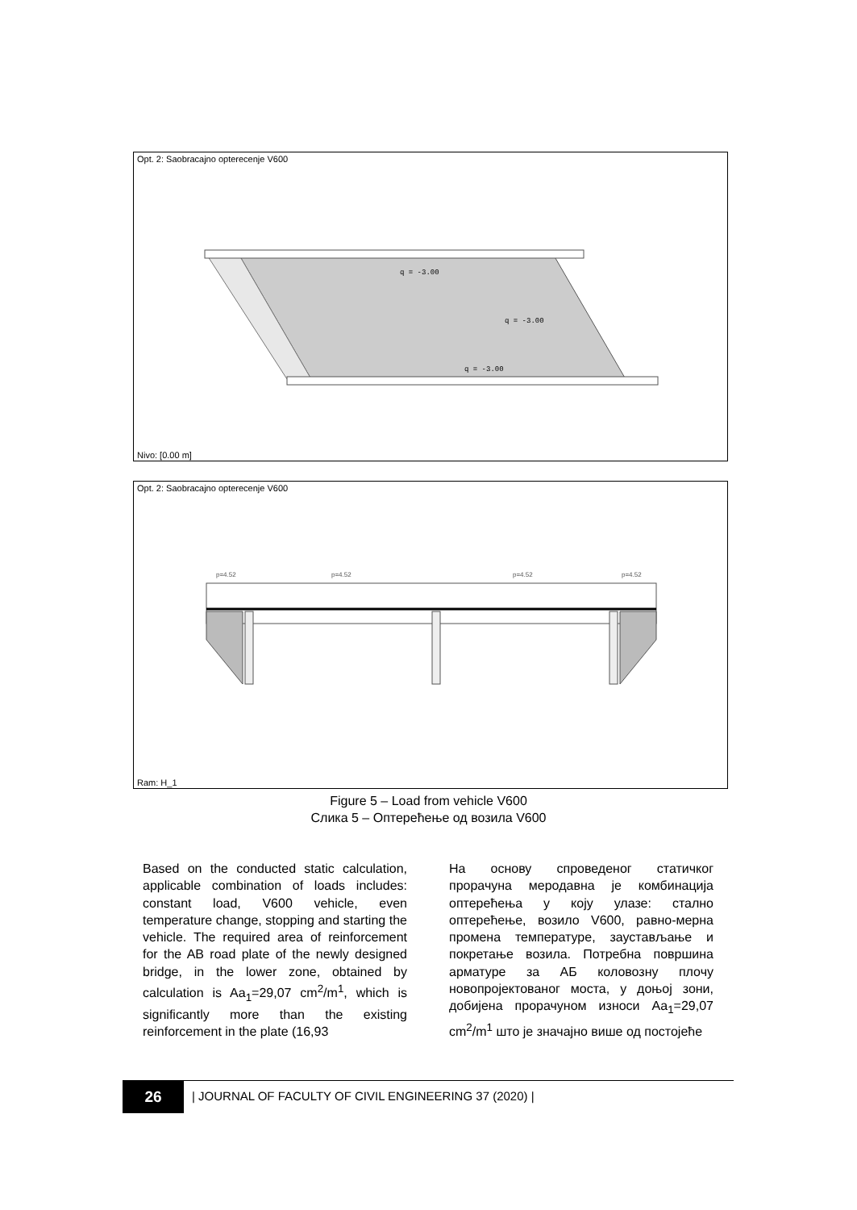Opt. 2: Saobracajno opterecenje V600
q = -3.00
q = -3.00
q = -3.00
Nivo: [0.00 m]
Opt. 2: Saobracajno opterecenje V600
p=4.52
p=4.52
p=4.52
p=4.52
Ram: H_1
Figure 5 – Load from vehicle V600
Слика 5 – Оптерећење од возила V600
Based on the conducted static calculation, applicable combination of loads includes: constant load, V600 vehicle, even temperature change, stopping and starting the vehicle. The required area of reinforcement for the AB road plate of the newly designed bridge, in the lower zone, obtained by calculation is Aa<sub>1</sub>=29,07 cm<sup>2</sup>/m<sup>1</sup>, which is significantly more than the existing reinforcement in the plate (16,93
На основу спроведеног статичког прорачуна меродавна је комбинација оптерећења у коју улазе: стално оптерећење, возило V600, равно-мерна промена температуре, заустављање и покретање возила. Потребна површина арматуре за АБ коловозну плочу новопројектованог моста, у доњој зони, добијена прорачуном износи Aa<sub>1</sub>=29,07 cm<sup>2</sup>/m<sup>1</sup> што је значајно више од постојеће
26
| JOURNAL OF FACULTY OF CIVIL ENGINEERING 37 (2020) |